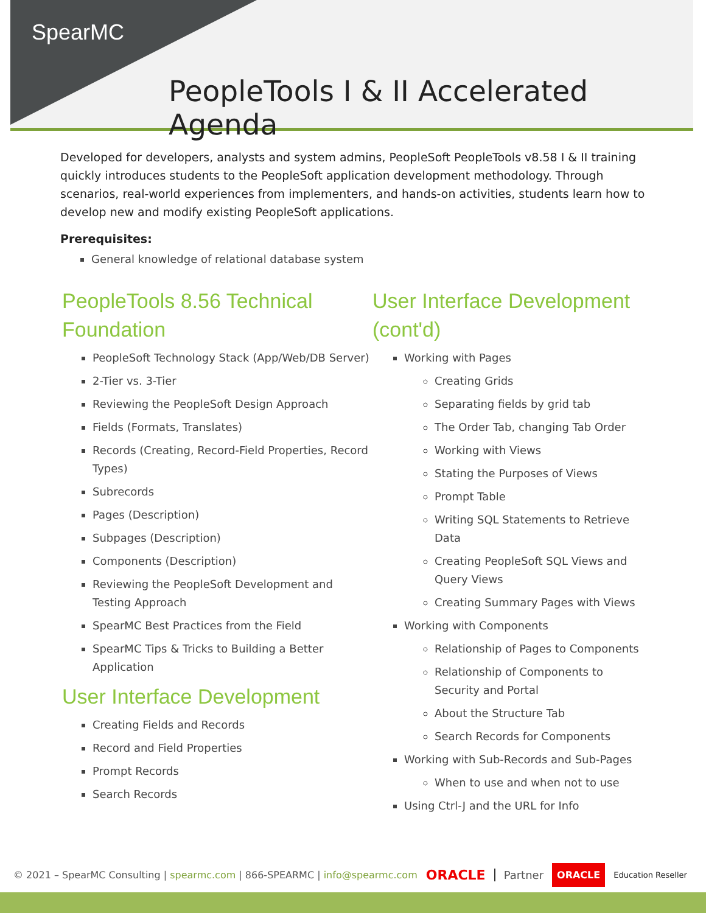SpearMC
PeopleTools I & II Accelerated Agenda
Developed for developers, analysts and system admins, PeopleSoft PeopleTools v8.58 I & II training quickly introduces students to the PeopleSoft application development methodology. Through scenarios, real-world experiences from implementers, and hands-on activities, students learn how to develop new and modify existing PeopleSoft applications.
Prerequisites:
General knowledge of relational database system
PeopleTools 8.56 Technical Foundation
PeopleSoft Technology Stack (App/Web/DB Server)
2-Tier vs. 3-Tier
Reviewing the PeopleSoft Design Approach
Fields (Formats, Translates)
Records (Creating, Record-Field Properties, Record Types)
Subrecords
Pages (Description)
Subpages (Description)
Components (Description)
Reviewing the PeopleSoft Development and Testing Approach
SpearMC Best Practices from the Field
SpearMC Tips & Tricks to Building a Better Application
User Interface Development
Creating Fields and Records
Record and Field Properties
Prompt Records
Search Records
User Interface Development (cont'd)
Working with Pages
Creating Grids
Separating fields by grid tab
The Order Tab, changing Tab Order
Working with Views
Stating the Purposes of Views
Prompt Table
Writing SQL Statements to Retrieve Data
Creating PeopleSoft SQL Views and Query Views
Creating Summary Pages with Views
Working with Components
Relationship of Pages to Components
Relationship of Components to Security and Portal
About the Structure Tab
Search Records for Components
Working with Sub-Records and Sub-Pages
When to use and when not to use
Using Ctrl-J and the URL for Info
© 2021 – SpearMC Consulting | spearmc.com | 866-SPEARMC | info@spearmc.com ORACLE Partner ORACLE Education Reseller